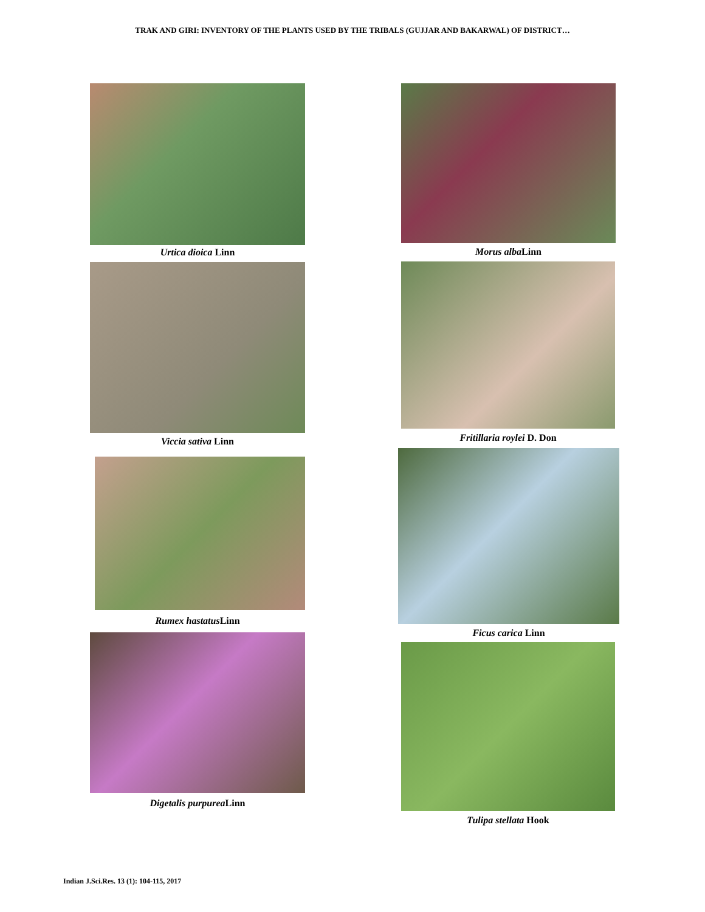TRAK AND GIRI: INVENTORY OF THE PLANTS USED BY THE TRIBALS (GUJJAR AND BAKARWAL) OF DISTRICT…
Urtica dioica Linn
Viccia sativa Linn
Rumex hastatus Linn
Digetalis purpurea Linn
Morus alba Linn
Fritillaria roylei D. Don
Ficus carica Linn
Tulipa stellata Hook
Indian J.Sci.Res. 13 (1): 104-115, 2017